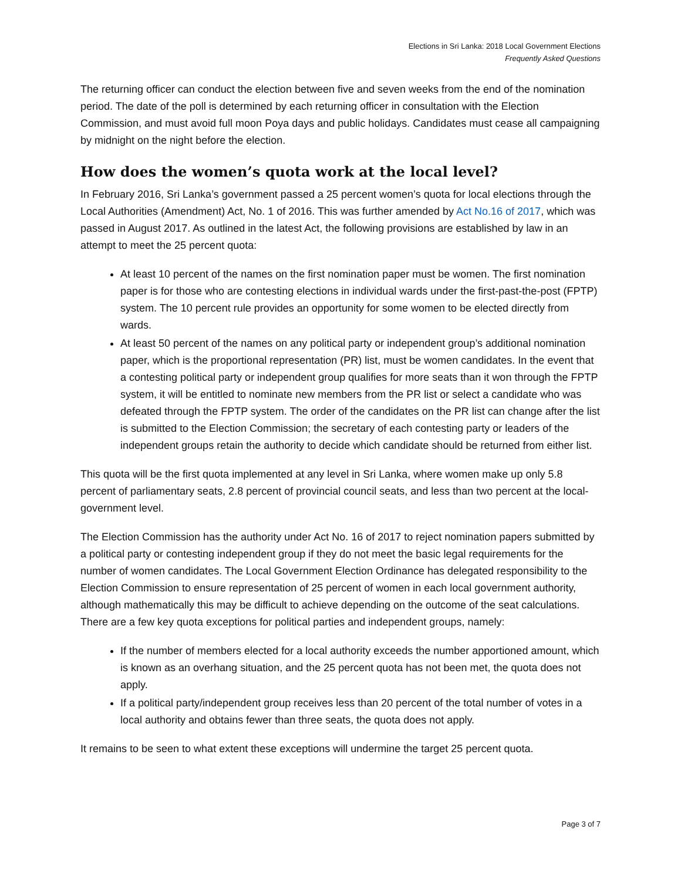Elections in Sri Lanka: 2018 Local Government Elections
Frequently Asked Questions
The returning officer can conduct the election between five and seven weeks from the end of the nomination period. The date of the poll is determined by each returning officer in consultation with the Election Commission, and must avoid full moon Poya days and public holidays. Candidates must cease all campaigning by midnight on the night before the election.
How does the women’s quota work at the local level?
In February 2016, Sri Lanka’s government passed a 25 percent women’s quota for local elections through the Local Authorities (Amendment) Act, No. 1 of 2016. This was further amended by Act No.16 of 2017, which was passed in August 2017. As outlined in the latest Act, the following provisions are established by law in an attempt to meet the 25 percent quota:
At least 10 percent of the names on the first nomination paper must be women. The first nomination paper is for those who are contesting elections in individual wards under the first-past-the-post (FPTP) system. The 10 percent rule provides an opportunity for some women to be elected directly from wards.
At least 50 percent of the names on any political party or independent group’s additional nomination paper, which is the proportional representation (PR) list, must be women candidates. In the event that a contesting political party or independent group qualifies for more seats than it won through the FPTP system, it will be entitled to nominate new members from the PR list or select a candidate who was defeated through the FPTP system. The order of the candidates on the PR list can change after the list is submitted to the Election Commission; the secretary of each contesting party or leaders of the independent groups retain the authority to decide which candidate should be returned from either list.
This quota will be the first quota implemented at any level in Sri Lanka, where women make up only 5.8 percent of parliamentary seats, 2.8 percent of provincial council seats, and less than two percent at the local-government level.
The Election Commission has the authority under Act No. 16 of 2017 to reject nomination papers submitted by a political party or contesting independent group if they do not meet the basic legal requirements for the number of women candidates. The Local Government Election Ordinance has delegated responsibility to the Election Commission to ensure representation of 25 percent of women in each local government authority, although mathematically this may be difficult to achieve depending on the outcome of the seat calculations. There are a few key quota exceptions for political parties and independent groups, namely:
If the number of members elected for a local authority exceeds the number apportioned amount, which is known as an overhang situation, and the 25 percent quota has not been met, the quota does not apply.
If a political party/independent group receives less than 20 percent of the total number of votes in a local authority and obtains fewer than three seats, the quota does not apply.
It remains to be seen to what extent these exceptions will undermine the target 25 percent quota.
Page 3 of 7